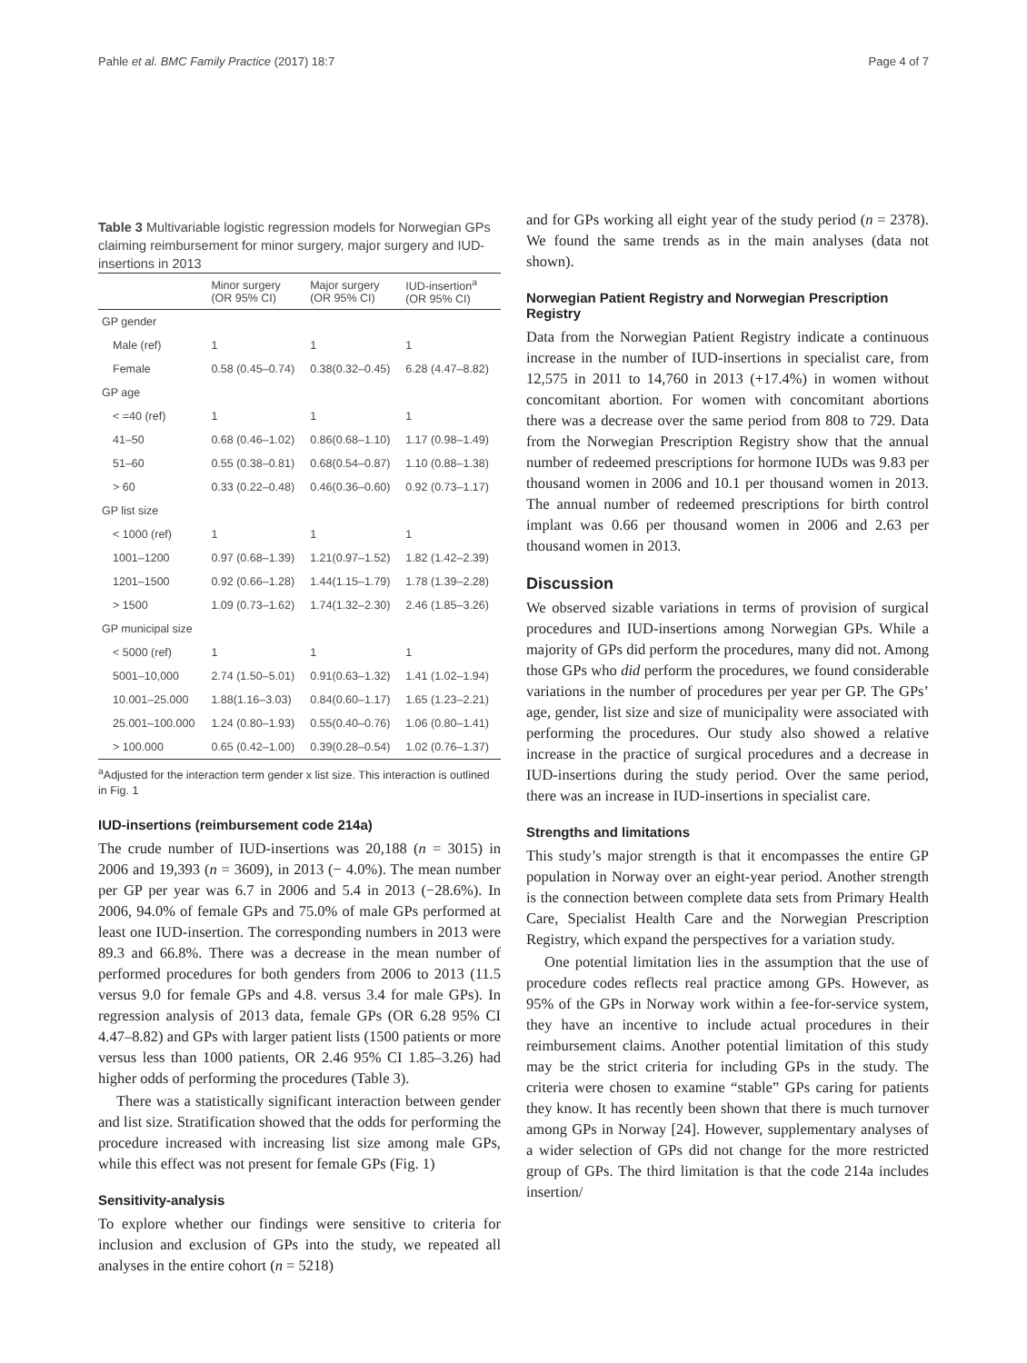Pahle et al. BMC Family Practice (2017) 18:7 Page 4 of 7
Table 3 Multivariable logistic regression models for Norwegian GPs claiming reimbursement for minor surgery, major surgery and IUD-insertions in 2013
| | Minor surgery (OR 95% CI) | Major surgery (OR 95% CI) | IUD-insertion<sup>a</sup> (OR 95% CI) |
| --- | --- | --- | --- |
| GP gender | | | |
| Male (ref) | 1 | 1 | 1 |
| Female | 0.58 (0.45–0.74) | 0.38(0.32–0.45) | 6.28 (4.47–8.82) |
| GP age | | | |
| < =40 (ref) | 1 | 1 | 1 |
| 41–50 | 0.68 (0.46–1.02) | 0.86(0.68–1.10) | 1.17 (0.98–1.49) |
| 51–60 | 0.55 (0.38–0.81) | 0.68(0.54–0.87) | 1.10 (0.88–1.38) |
| > 60 | 0.33 (0.22–0.48) | 0.46(0.36–0.60) | 0.92 (0.73–1.17) |
| GP list size | | | |
| < 1000 (ref) | 1 | 1 | 1 |
| 1001–1200 | 0.97 (0.68–1.39) | 1.21(0.97–1.52) | 1.82 (1.42–2.39) |
| 1201–1500 | 0.92 (0.66–1.28) | 1.44(1.15–1.79) | 1.78 (1.39–2.28) |
| > 1500 | 1.09 (0.73–1.62) | 1.74(1.32–2.30) | 2.46 (1.85–3.26) |
| GP municipal size | | | |
| < 5000 (ref) | 1 | 1 | 1 |
| 5001–10,000 | 2.74 (1.50–5.01) | 0.91(0.63–1.32) | 1.41 (1.02–1.94) |
| 10.001–25.000 | 1.88(1.16–3.03) | 0.84(0.60–1.17) | 1.65 (1.23–2.21) |
| 25.001–100.000 | 1.24 (0.80–1.93) | 0.55(0.40–0.76) | 1.06 (0.80–1.41) |
| > 100.000 | 0.65 (0.42–1.00) | 0.39(0.28–0.54) | 1.02 (0.76–1.37) |
<sup>a</sup> Adjusted for the interaction term gender x list size. This interaction is outlined in Fig. 1
IUD-insertions (reimbursement code 214a)
The crude number of IUD-insertions was 20,188 (n = 3015) in 2006 and 19,393 (n = 3609), in 2013 (− 4.0%). The mean number per GP per year was 6.7 in 2006 and 5.4 in 2013 (−28.6%). In 2006, 94.0% of female GPs and 75.0% of male GPs performed at least one IUD-insertion. The corresponding numbers in 2013 were 89.3 and 66.8%. There was a decrease in the mean number of performed procedures for both genders from 2006 to 2013 (11.5 versus 9.0 for female GPs and 4.8. versus 3.4 for male GPs). In regression analysis of 2013 data, female GPs (OR 6.28 95% CI 4.47–8.82) and GPs with larger patient lists (1500 patients or more versus less than 1000 patients, OR 2.46 95% CI 1.85–3.26) had higher odds of performing the procedures (Table 3).
There was a statistically significant interaction between gender and list size. Stratification showed that the odds for performing the procedure increased with increasing list size among male GPs, while this effect was not present for female GPs (Fig. 1)
Sensitivity-analysis
To explore whether our findings were sensitive to criteria for inclusion and exclusion of GPs into the study, we repeated all analyses in the entire cohort (n = 5218)
and for GPs working all eight year of the study period (n = 2378). We found the same trends as in the main analyses (data not shown).
Norwegian Patient Registry and Norwegian Prescription Registry
Data from the Norwegian Patient Registry indicate a continuous increase in the number of IUD-insertions in specialist care, from 12,575 in 2011 to 14,760 in 2013 (+17.4%) in women without concomitant abortion. For women with concomitant abortions there was a decrease over the same period from 808 to 729. Data from the Norwegian Prescription Registry show that the annual number of redeemed prescriptions for hormone IUDs was 9.83 per thousand women in 2006 and 10.1 per thousand women in 2013. The annual number of redeemed prescriptions for birth control implant was 0.66 per thousand women in 2006 and 2.63 per thousand women in 2013.
Discussion
We observed sizable variations in terms of provision of surgical procedures and IUD-insertions among Norwegian GPs. While a majority of GPs did perform the procedures, many did not. Among those GPs who did perform the procedures, we found considerable variations in the number of procedures per year per GP. The GPs’ age, gender, list size and size of municipality were associated with performing the procedures. Our study also showed a relative increase in the practice of surgical procedures and a decrease in IUD-insertions during the study period. Over the same period, there was an increase in IUD-insertions in specialist care.
Strengths and limitations
This study’s major strength is that it encompasses the entire GP population in Norway over an eight-year period. Another strength is the connection between complete data sets from Primary Health Care, Specialist Health Care and the Norwegian Prescription Registry, which expand the perspectives for a variation study.
One potential limitation lies in the assumption that the use of procedure codes reflects real practice among GPs. However, as 95% of the GPs in Norway work within a fee-for-service system, they have an incentive to include actual procedures in their reimbursement claims. Another potential limitation of this study may be the strict criteria for including GPs in the study. The criteria were chosen to examine “stable” GPs caring for patients they know. It has recently been shown that there is much turnover among GPs in Norway [24]. However, supplementary analyses of a wider selection of GPs did not change for the more restricted group of GPs. The third limitation is that the code 214a includes insertion/